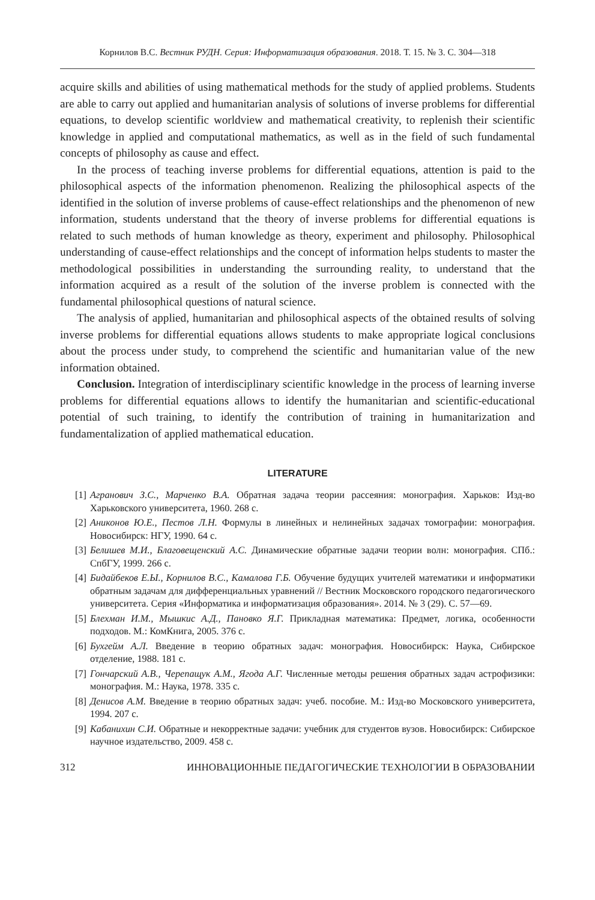Корнилов В.С. Вестник РУДН. Серия: Информатизация образования. 2018. Т. 15. № 3. С. 304—318
acquire skills and abilities of using mathematical methods for the study of applied problems. Students are able to carry out applied and humanitarian analysis of solutions of inverse problems for differential equations, to develop scientific worldview and mathematical creativity, to replenish their scientific knowledge in applied and computational mathematics, as well as in the field of such fundamental concepts of philosophy as cause and effect.
In the process of teaching inverse problems for differential equations, attention is paid to the philosophical aspects of the information phenomenon. Realizing the philosophical aspects of the identified in the solution of inverse problems of cause-effect relationships and the phenomenon of new information, students understand that the theory of inverse problems for differential equations is related to such methods of human knowledge as theory, experiment and philosophy. Philosophical understanding of cause-effect relationships and the concept of information helps students to master the methodological possibilities in understanding the surrounding reality, to understand that the information acquired as a result of the solution of the inverse problem is connected with the fundamental philosophical questions of natural science.
The analysis of applied, humanitarian and philosophical aspects of the obtained results of solving inverse problems for differential equations allows students to make appropriate logical conclusions about the process under study, to comprehend the scientific and humanitarian value of the new information obtained.
Conclusion. Integration of interdisciplinary scientific knowledge in the process of learning inverse problems for differential equations allows to identify the humanitarian and scientific-educational potential of such training, to identify the contribution of training in humanitarization and fundamentalization of applied mathematical education.
LITERATURE
[1] Агранович З.С., Марченко В.А. Обратная задача теории рассеяния: монография. Харьков: Изд-во Харьковского университета, 1960. 268 с.
[2] Аниконов Ю.Е., Пестов Л.Н. Формулы в линейных и нелинейных задачах томографии: монография. Новосибирск: НГУ, 1990. 64 с.
[3] Белишев М.И., Благовещенский А.С. Динамические обратные задачи теории волн: монография. СПб.: СпбГУ, 1999. 266 с.
[4] Бидайбеков Е.Ы., Корнилов В.С., Камалова Г.Б. Обучение будущих учителей математики и информатики обратным задачам для дифференциальных уравнений // Вестник Московского городского педагогического университета. Серия «Информатика и информатизация образования». 2014. № 3 (29). С. 57—69.
[5] Блехман И.М., Мышкис А.Д., Пановко Я.Г. Прикладная математика: Предмет, логика, особенности подходов. М.: КомКнига, 2005. 376 с.
[6] Бухгейм А.Л. Введение в теорию обратных задач: монография. Новосибирск: Наука, Сибирское отделение, 1988. 181 с.
[7] Гончарский А.В., Черепащук А.М., Ягода А.Г. Численные методы решения обратных задач астрофизики: монография. М.: Наука, 1978. 335 с.
[8] Денисов А.М. Введение в теорию обратных задач: учеб. пособие. М.: Изд-во Московского университета, 1994. 207 с.
[9] Кабанихин С.И. Обратные и некорректные задачи: учебник для студентов вузов. Новосибирск: Сибирское научное издательство, 2009. 458 с.
312 ИННОВАЦИОННЫЕ ПЕДАГОГИЧЕСКИЕ ТЕХНОЛОГИИ В ОБРАЗОВАНИИ